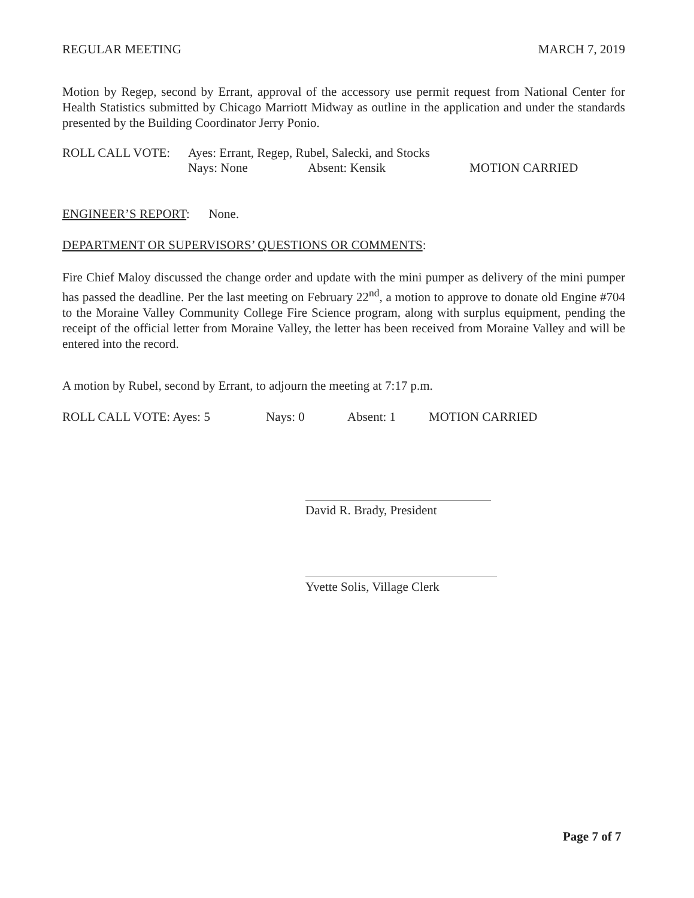REGULAR MEETING MARCH 7, 2019
Motion by Regep, second by Errant, approval of the accessory use permit request from National Center for Health Statistics submitted by Chicago Marriott Midway as outline in the application and under the standards presented by the Building Coordinator Jerry Ponio.
ROLL CALL VOTE: Ayes: Errant, Regep, Rubel, Salecki, and Stocks
Nays: None Absent: Kensik MOTION CARRIED
ENGINEER’S REPORT: None.
DEPARTMENT OR SUPERVISORS’ QUESTIONS OR COMMENTS:
Fire Chief Maloy discussed the change order and update with the mini pumper as delivery of the mini pumper has passed the deadline. Per the last meeting on February 22<sup>nd</sup>, a motion to approve to donate old Engine #704 to the Moraine Valley Community College Fire Science program, along with surplus equipment, pending the receipt of the official letter from Moraine Valley, the letter has been received from Moraine Valley and will be entered into the record.
A motion by Rubel, second by Errant, to adjourn the meeting at 7:17 p.m.
ROLL CALL VOTE: Ayes: 5 Nays: 0 Absent: 1 MOTION CARRIED
David R. Brady, President
Yvette Solis, Village Clerk
Page 7 of 7